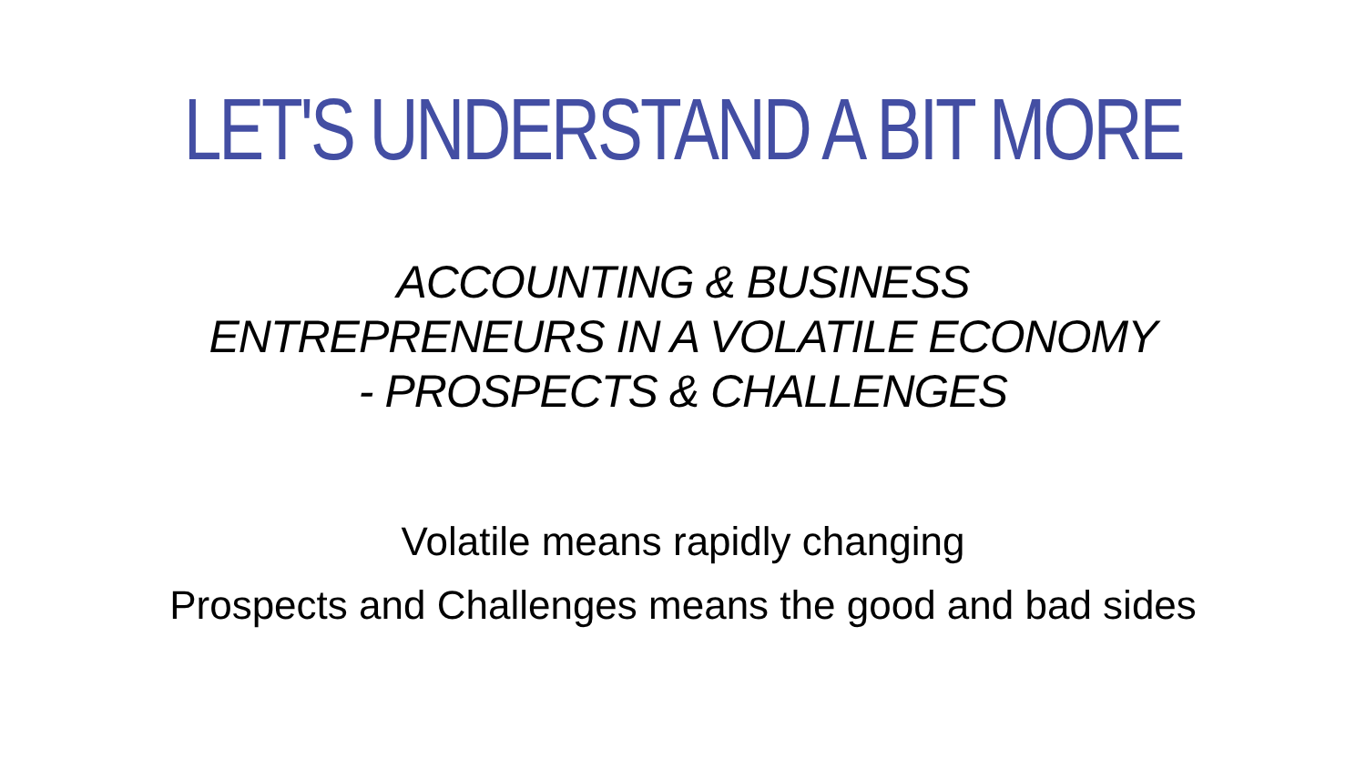LET'S UNDERSTAND A BIT MORE
ACCOUNTING & BUSINESS
ENTREPRENEURS IN A VOLATILE ECONOMY
- PROSPECTS & CHALLENGES
Volatile means rapidly changing
Prospects and Challenges means the good and bad sides